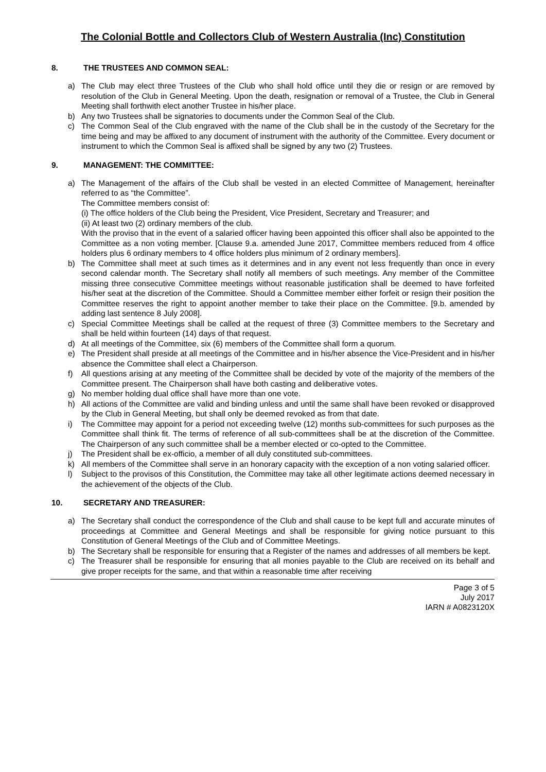The Colonial Bottle and Collectors Club of Western Australia (Inc) Constitution
8. THE TRUSTEES AND COMMON SEAL:
a) The Club may elect three Trustees of the Club who shall hold office until they die or resign or are removed by resolution of the Club in General Meeting. Upon the death, resignation or removal of a Trustee, the Club in General Meeting shall forthwith elect another Trustee in his/her place.
b) Any two Trustees shall be signatories to documents under the Common Seal of the Club.
c) The Common Seal of the Club engraved with the name of the Club shall be in the custody of the Secretary for the time being and may be affixed to any document of instrument with the authority of the Committee. Every document or instrument to which the Common Seal is affixed shall be signed by any two (2) Trustees.
9. MANAGEMENT: THE COMMITTEE:
a) The Management of the affairs of the Club shall be vested in an elected Committee of Management, hereinafter referred to as “the Committee”.
The Committee members consist of:
(i) The office holders of the Club being the President, Vice President, Secretary and Treasurer; and
(ii) At least two (2) ordinary members of the club.
With the proviso that in the event of a salaried officer having been appointed this officer shall also be appointed to the Committee as a non voting member. [Clause 9.a. amended June 2017, Committee members reduced from 4 office holders plus 6 ordinary members to 4 office holders plus minimum of 2 ordinary members].
b) The Committee shall meet at such times as it determines and in any event not less frequently than once in every second calendar month. The Secretary shall notify all members of such meetings. Any member of the Committee missing three consecutive Committee meetings without reasonable justification shall be deemed to have forfeited his/her seat at the discretion of the Committee. Should a Committee member either forfeit or resign their position the Committee reserves the right to appoint another member to take their place on the Committee. [9.b. amended by adding last sentence 8 July 2008].
c) Special Committee Meetings shall be called at the request of three (3) Committee members to the Secretary and shall be held within fourteen (14) days of that request.
d) At all meetings of the Committee, six (6) members of the Committee shall form a quorum.
e) The President shall preside at all meetings of the Committee and in his/her absence the Vice-President and in his/her absence the Committee shall elect a Chairperson.
f) All questions arising at any meeting of the Committee shall be decided by vote of the majority of the members of the Committee present. The Chairperson shall have both casting and deliberative votes.
g) No member holding dual office shall have more than one vote.
h) All actions of the Committee are valid and binding unless and until the same shall have been revoked or disapproved by the Club in General Meeting, but shall only be deemed revoked as from that date.
i) The Committee may appoint for a period not exceeding twelve (12) months sub-committees for such purposes as the Committee shall think fit. The terms of reference of all sub-committees shall be at the discretion of the Committee. The Chairperson of any such committee shall be a member elected or co-opted to the Committee.
j) The President shall be ex-officio, a member of all duly constituted sub-committees.
k) All members of the Committee shall serve in an honorary capacity with the exception of a non voting salaried officer.
l) Subject to the provisos of this Constitution, the Committee may take all other legitimate actions deemed necessary in the achievement of the objects of the Club.
10. SECRETARY AND TREASURER:
a) The Secretary shall conduct the correspondence of the Club and shall cause to be kept full and accurate minutes of proceedings at Committee and General Meetings and shall be responsible for giving notice pursuant to this Constitution of General Meetings of the Club and of Committee Meetings.
b) The Secretary shall be responsible for ensuring that a Register of the names and addresses of all members be kept.
c) The Treasurer shall be responsible for ensuring that all monies payable to the Club are received on its behalf and give proper receipts for the same, and that within a reasonable time after receiving
Page 3 of 5
July 2017
IARN # A0823120X